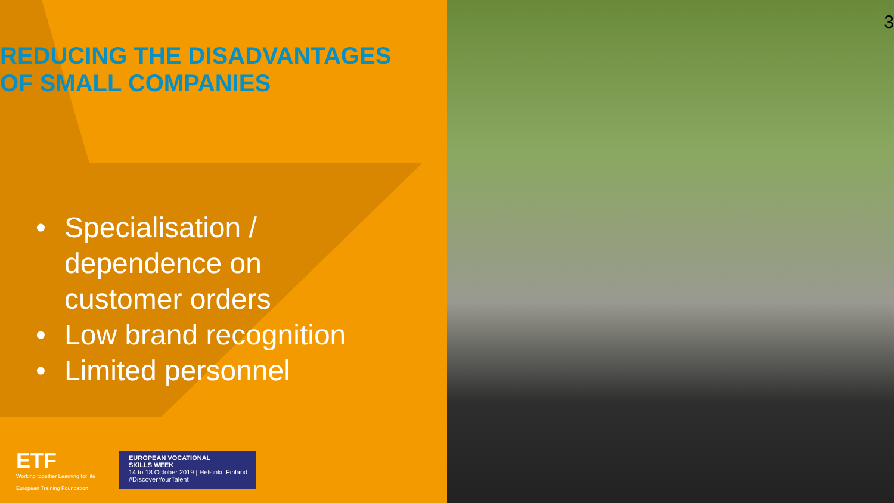3
REDUCING THE DISADVANTAGES
OF SMALL COMPANIES
• Specialisation /
dependence on
customer orders
• Low brand recognition
• Limited personnel
ETF
Working together Learning for life
European Training Foundation
EUROPEAN VOCATIONAL
SKILLS WEEK
14 to 18 October 2019 | Helsinki, Finland
#DiscoverYourTalent